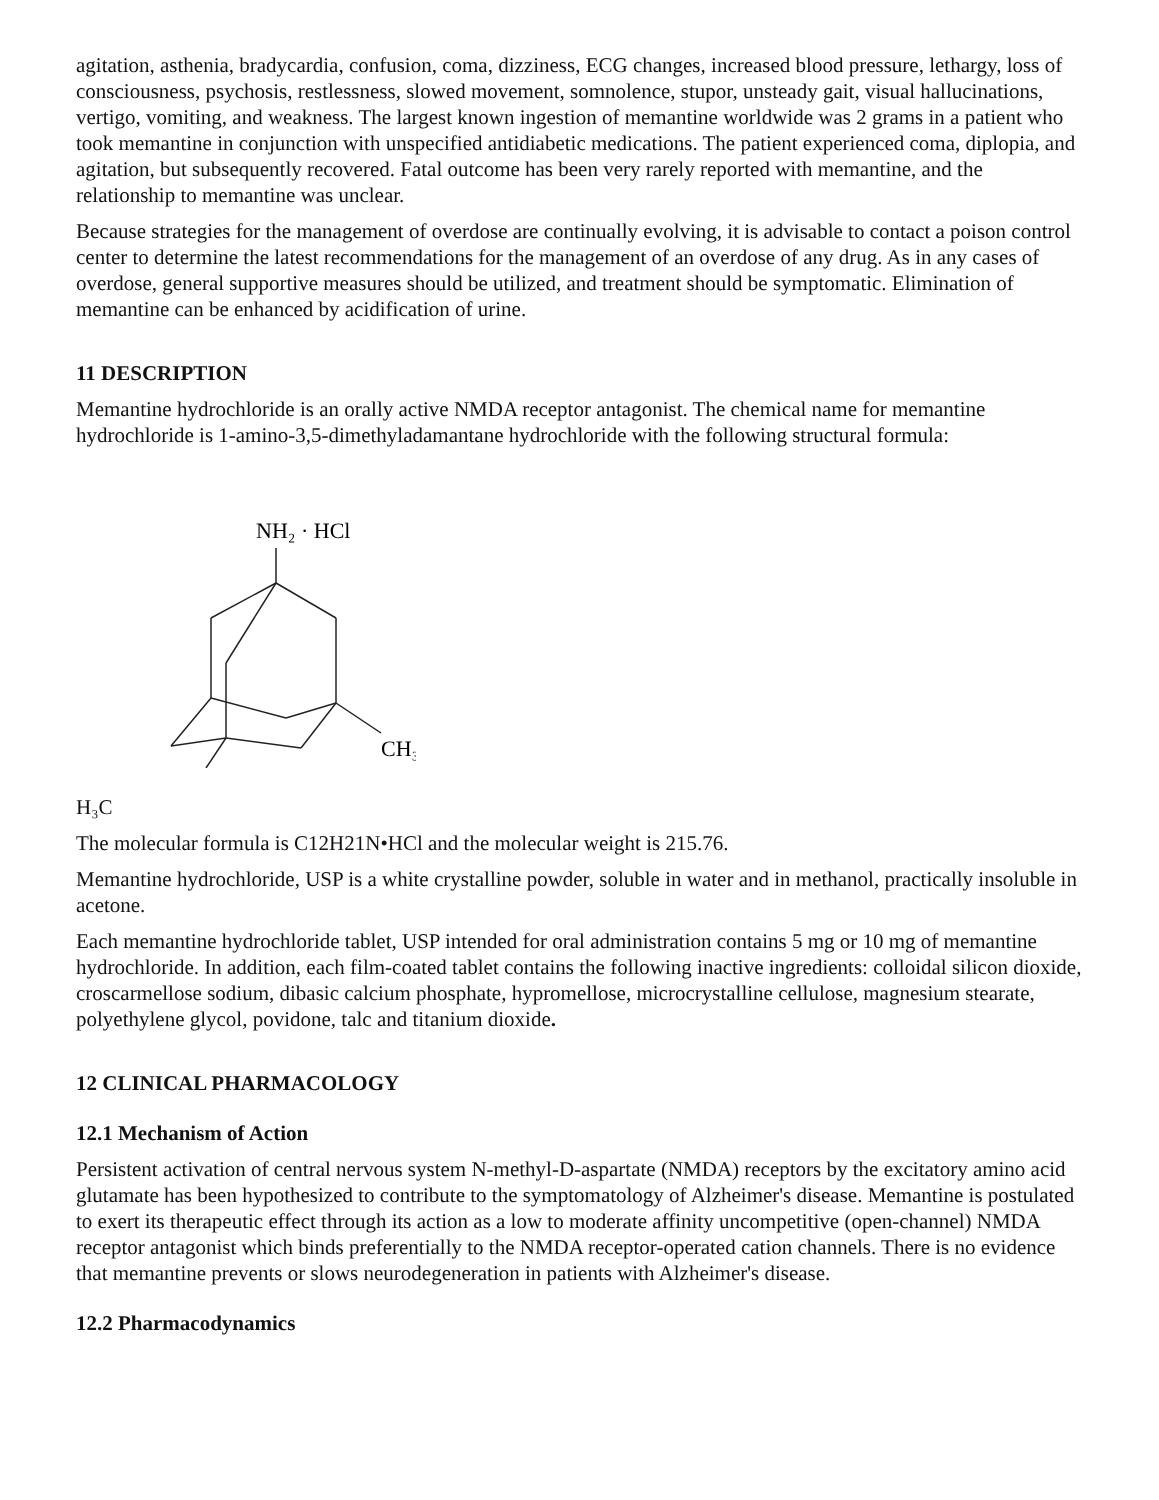agitation, asthenia, bradycardia, confusion, coma, dizziness, ECG changes, increased blood pressure, lethargy, loss of consciousness, psychosis, restlessness, slowed movement, somnolence, stupor, unsteady gait, visual hallucinations, vertigo, vomiting, and weakness. The largest known ingestion of memantine worldwide was 2 grams in a patient who took memantine in conjunction with unspecified antidiabetic medications. The patient experienced coma, diplopia, and agitation, but subsequently recovered. Fatal outcome has been very rarely reported with memantine, and the relationship to memantine was unclear.
Because strategies for the management of overdose are continually evolving, it is advisable to contact a poison control center to determine the latest recommendations for the management of an overdose of any drug. As in any cases of overdose, general supportive measures should be utilized, and treatment should be symptomatic. Elimination of memantine can be enhanced by acidification of urine.
11 DESCRIPTION
Memantine hydrochloride is an orally active NMDA receptor antagonist. The chemical name for memantine hydrochloride is 1-amino-3,5-dimethyladamantane hydrochloride with the following structural formula:
NH₂ · HCl
CH₃
H₃C
The molecular formula is C12H21N•HCl and the molecular weight is 215.76.
Memantine hydrochloride, USP is a white crystalline powder, soluble in water and in methanol, practically insoluble in acetone.
Each memantine hydrochloride tablet, USP intended for oral administration contains 5 mg or 10 mg of memantine hydrochloride. In addition, each film-coated tablet contains the following inactive ingredients: colloidal silicon dioxide, croscarmellose sodium, dibasic calcium phosphate, hypromellose, microcrystalline cellulose, magnesium stearate, polyethylene glycol, povidone, talc and titanium dioxide.
12 CLINICAL PHARMACOLOGY
12.1 Mechanism of Action
Persistent activation of central nervous system N-methyl-D-aspartate (NMDA) receptors by the excitatory amino acid glutamate has been hypothesized to contribute to the symptomatology of Alzheimer's disease. Memantine is postulated to exert its therapeutic effect through its action as a low to moderate affinity uncompetitive (open-channel) NMDA receptor antagonist which binds preferentially to the NMDA receptor-operated cation channels. There is no evidence that memantine prevents or slows neurodegeneration in patients with Alzheimer's disease.
12.2 Pharmacodynamics